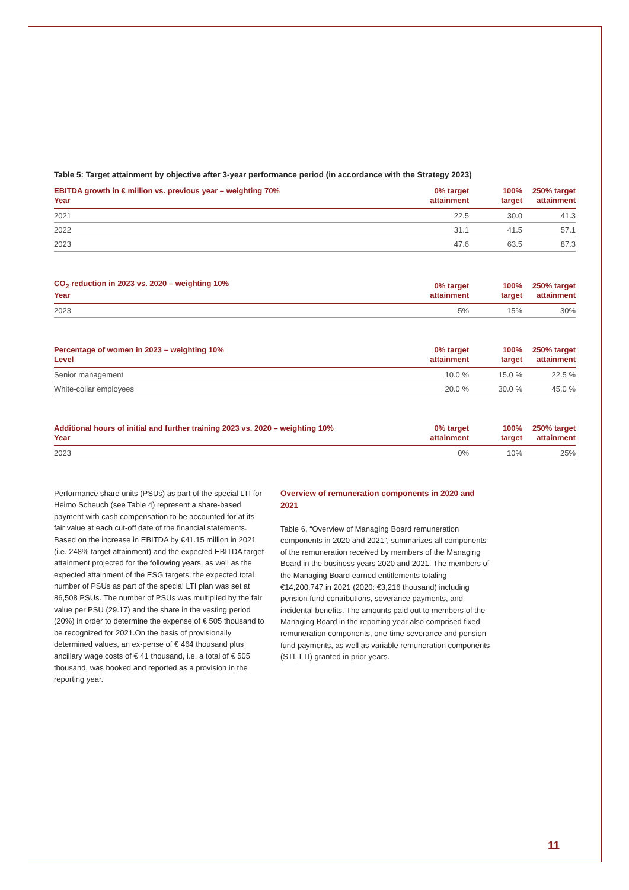Table 5: Target attainment by objective after 3-year performance period (in accordance with the Strategy 2023)
| EBITDA growth in € million vs. previous year – weighting 70% Year | 0% target attainment | 100% target | 250% target attainment |
| --- | --- | --- | --- |
| 2021 | 22.5 | 30.0 | 41.3 |
| 2022 | 31.1 | 41.5 | 57.1 |
| 2023 | 47.6 | 63.5 | 87.3 |
| CO<sub>2</sub> reduction in 2023 vs. 2020 – weighting 10% Year | 0% target attainment | 100% target | 250% target attainment |
| --- | --- | --- | --- |
| 2023 | 5% | 15% | 30% |
| Percentage of women in 2023 – weighting 10% Level | 0% target attainment | 100% target | 250% target attainment |
| --- | --- | --- | --- |
| Senior management | 10.0 % | 15.0 % | 22.5 % |
| White-collar employees | 20.0 % | 30.0 % | 45.0 % |
| Additional hours of initial and further training 2023 vs. 2020 – weighting 10% Year | 0% target attainment | 100% target | 250% target attainment |
| --- | --- | --- | --- |
| 2023 | 0% | 10% | 25% |
Performance share units (PSUs) as part of the special LTI for Heimo Scheuch (see Table 4) represent a share-based payment with cash compensation to be accounted for at its fair value at each cut-off date of the financial statements. Based on the increase in EBITDA by €41.15 million in 2021 (i.e. 248% target attainment) and the expected EBITDA target attainment projected for the following years, as well as the expected attainment of the ESG targets, the expected total number of PSUs as part of the special LTI plan was set at 86,508 PSUs. The number of PSUs was multiplied by the fair value per PSU (29.17) and the share in the vesting period (20%) in order to determine the expense of € 505 thousand to be recognized for 2021.On the basis of provisionally determined values, an ex-pense of € 464 thousand plus ancillary wage costs of € 41 thousand, i.e. a total of € 505 thousand, was booked and reported as a provision in the reporting year.
Overview of remuneration components in 2020 and 2021
Table 6, “Overview of Managing Board remuneration components in 2020 and 2021”, summarizes all components of the remuneration received by members of the Managing Board in the business years 2020 and 2021. The members of the Managing Board earned entitlements totaling €14,200,747 in 2021 (2020: €3,216 thousand) including pension fund contributions, severance payments, and incidental benefits. The amounts paid out to members of the Managing Board in the reporting year also comprised fixed remuneration components, one-time severance and pension fund payments, as well as variable remuneration components (STI, LTI) granted in prior years.
11